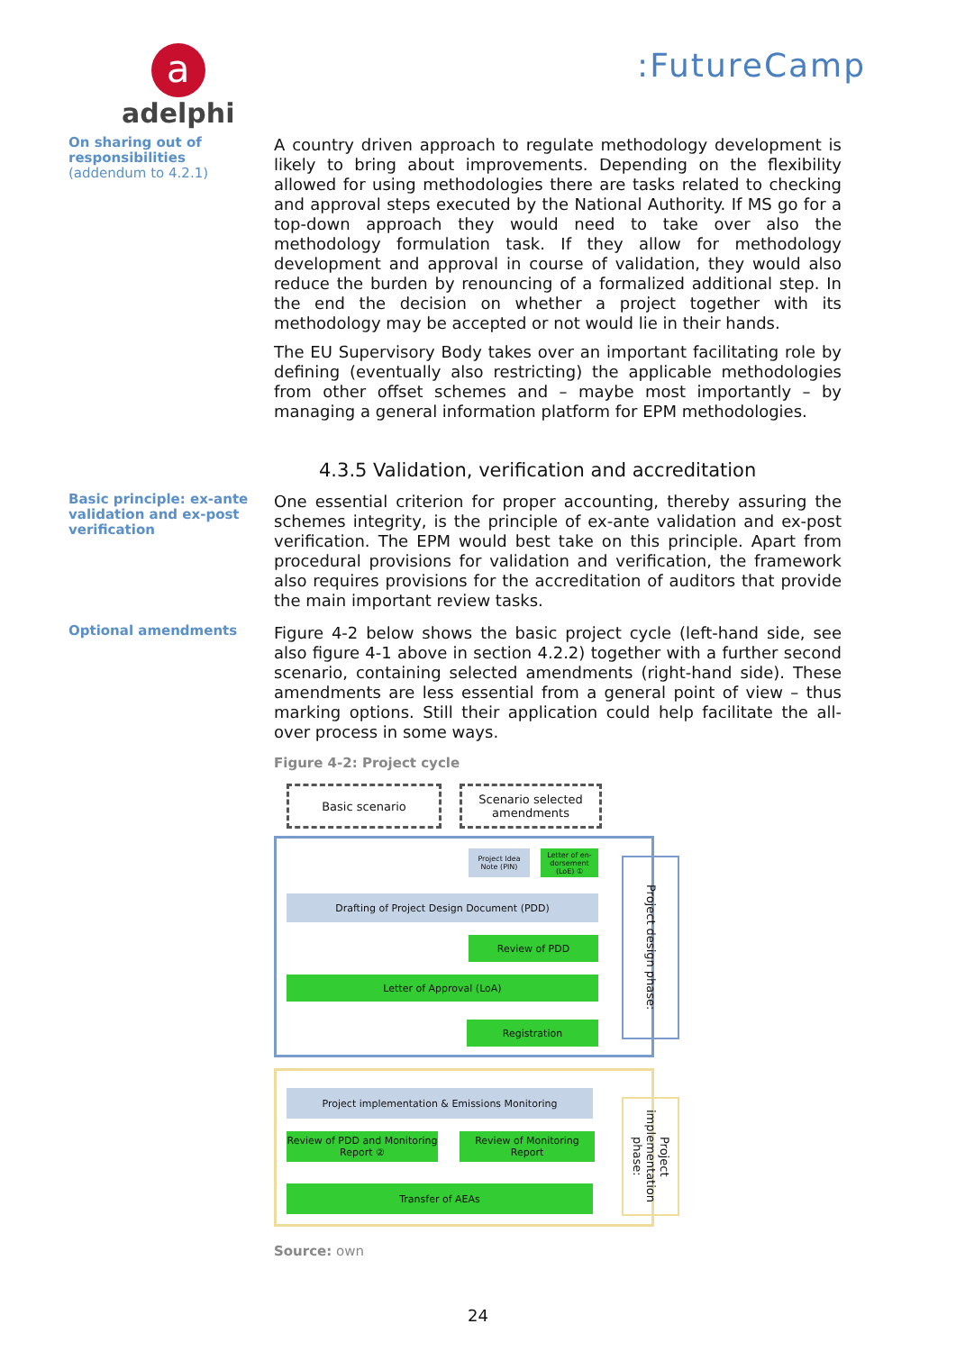a
adelphi
:FutureCamp
On sharing out of responsibilities
(addendum to 4.2.1)
A country driven approach to regulate methodology development is likely to bring about improvements. Depending on the flexibility allowed for using methodologies there are tasks related to checking and approval steps executed by the National Authority. If MS go for a top-down approach they would need to take over also the methodology formulation task. If they allow for methodology development and approval in course of validation, they would also reduce the burden by renouncing of a formalized additional step. In the end the decision on whether a project together with its methodology may be accepted or not would lie in their hands.
The EU Supervisory Body takes over an important facilitating role by defining (eventually also restricting) the applicable methodologies from other offset schemes and – maybe most importantly – by managing a general information platform for EPM methodologies.
4.3.5 Validation, verification and accreditation
Basic principle: ex-ante validation and ex-post verification
One essential criterion for proper accounting, thereby assuring the schemes integrity, is the principle of ex-ante validation and ex-post verification. The EPM would best take on this principle. Apart from procedural provisions for validation and verification, the framework also requires provisions for the accreditation of auditors that provide the main important review tasks.
Optional amendments
Figure 4-2 below shows the basic project cycle (left-hand side, see also figure 4-1 above in section 4.2.2) together with a further second scenario, containing selected amendments (right-hand side). These amendments are less essential from a general point of view – thus marking options. Still their application could help facilitate the all-over process in some ways.
Figure 4-2: Project cycle
Basic scenario
Scenario selected amendments
Project Idea Note (PIN)
Letter of en-dorsement (LoE) ①
Drafting of Project Design Document (PDD)
Review of PDD
Letter of Approval (LoA)
Registration
Project design phase:
Project implementation & Emissions Monitoring
Review of PDD and Monitoring Report ②
Review of Monitoring Report
Transfer of AEAs
Project implementation phase:
Source: own
24